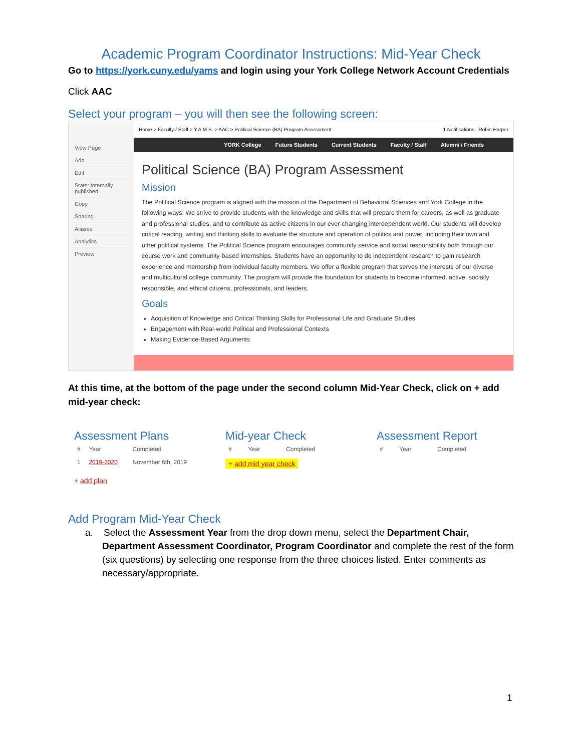Academic Program Coordinator Instructions: Mid-Year Check
Go to https://york.cuny.edu/yams and login using your York College Network Account Credentials
Click AAC
Select your program – you will then see the following screen:
View Page
Add
Edit
State: Internally published
Copy
Sharing
Aliases
Analytics
Preview
Home > Faculty / Staff > Y.A.M.S. > AAC > Political Science (BA) Program Assessment 1 Notifications Robin Harper
YORK College Future Students Current Students Faculty / Staff Alumni / Friends
Political Science (BA) Program Assessment
Mission
The Political Science program is aligned with the mission of the Department of Behavioral Sciences and York College in the following ways. We strive to provide students with the knowledge and skills that will prepare them for careers, as well as graduate and professional studies, and to contribute as active citizens in our ever-changing interdependent world. Our students will develop critical reading, writing and thinking skills to evaluate the structure and operation of politics and power, including their own and other political systems. The Political Science program encourages community service and social responsibility both through our course work and community-based internships. Students have an opportunity to do independent research to gain research experience and mentorship from individual faculty members. We offer a flexible program that serves the interests of our diverse and multicultural college community. The program will provide the foundation for students to become informed, active, socially responsible, and ethical citizens, professionals, and leaders.
Goals
Acquisition of Knowledge and Critical Thinking Skills for Professional Life and Graduate Studies
Engagement with Real-world Political and Professional Contexts
Making Evidence-Based Arguments
At this time, at the bottom of the page under the second column Mid-Year Check, click on + add mid-year check:
Assessment Plans
| # | Year | Completed |
| --- | --- | --- |
| 1 | 2019-2020 | November 6th, 2019 |
+ add plan
Mid-year Check
| # | Year | Completed |
| --- | --- | --- |
+ add mid year check
Assessment Report
| # | Year | Completed |
| --- | --- | --- |
Add Program Mid-Year Check
a. Select the Assessment Year from the drop down menu, select the Department Chair, Department Assessment Coordinator, Program Coordinator and complete the rest of the form (six questions) by selecting one response from the three choices listed. Enter comments as necessary/appropriate.
1